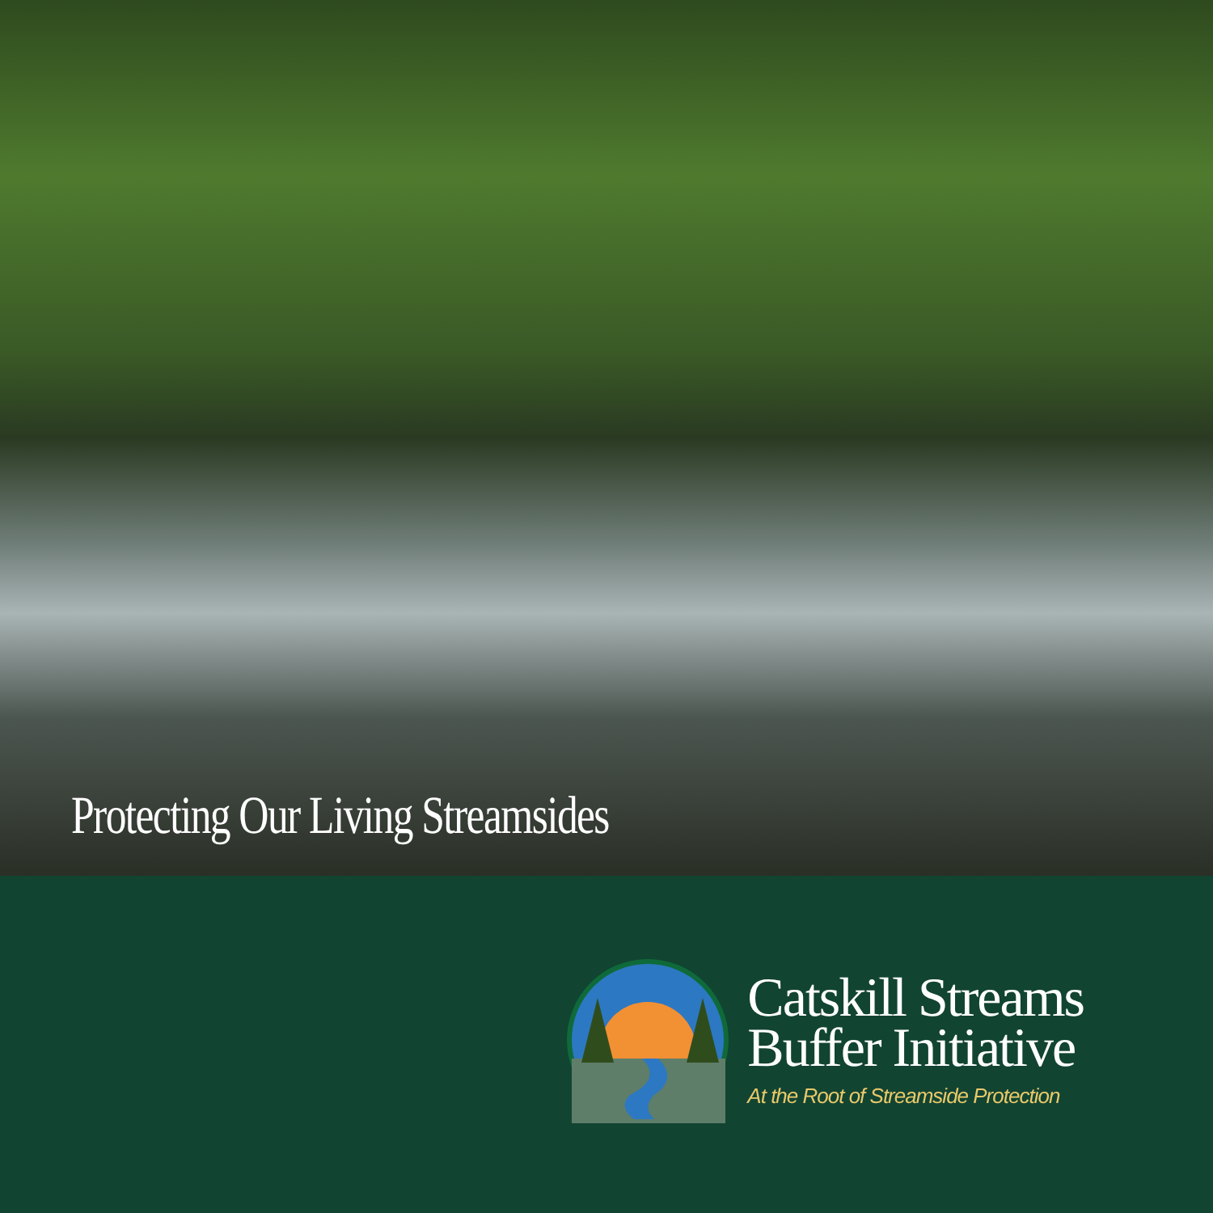Protecting Our Living Streamsides
Catskill Streams
Buffer Initiative
At the Root of Streamside Protection